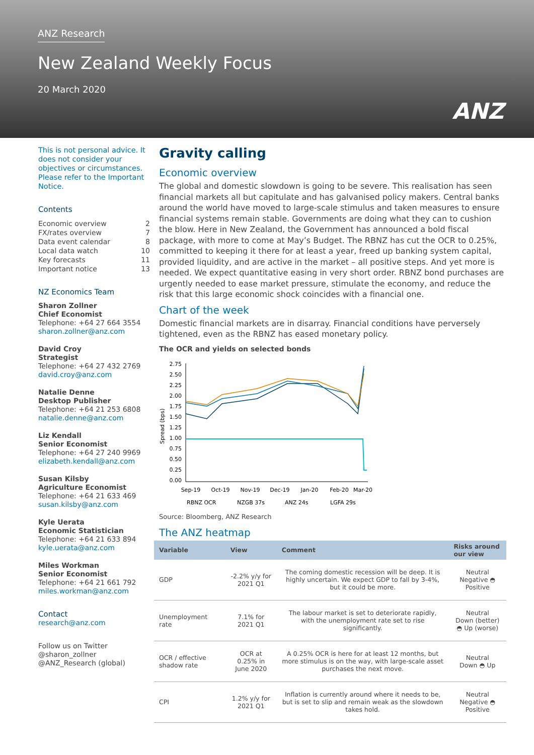ANZ Research
New Zealand Weekly Focus
20 March 2020
ANZ
This is not personal advice. It does not consider your objectives or circumstances. Please refer to the Important Notice.
Contents
Economic overview 2
FX/rates overview 7
Data event calendar 8
Local data watch 10
Key forecasts 11
Important notice 13
NZ Economics Team
Sharon Zollner
Chief Economist
Telephone: +64 27 664 3554
sharon.zollner@anz.com
David Croy
Strategist
Telephone: +64 27 432 2769
david.croy@anz.com
Natalie Denne
Desktop Publisher
Telephone: +64 21 253 6808
natalie.denne@anz.com
Liz Kendall
Senior Economist
Telephone: +64 27 240 9969
elizabeth.kendall@anz.com
Susan Kilsby
Agriculture Economist
Telephone: +64 21 633 469
susan.kilsby@anz.com
Kyle Uerata
Economic Statistician
Telephone: +64 21 633 894
kyle.uerata@anz.com
Miles Workman
Senior Economist
Telephone: +64 21 661 792
miles.workman@anz.com
Contact
research@anz.com
Follow us on Twitter
@sharon_zollner
@ANZ_Research (global)
Gravity calling
Economic overview
The global and domestic slowdown is going to be severe. This realisation has seen financial markets all but capitulate and has galvanised policy makers. Central banks around the world have moved to large-scale stimulus and taken measures to ensure financial systems remain stable. Governments are doing what they can to cushion the blow. Here in New Zealand, the Government has announced a bold fiscal package, with more to come at May’s Budget. The RBNZ has cut the OCR to 0.25%, committed to keeping it there for at least a year, freed up banking system capital, provided liquidity, and are active in the market – all positive steps. And yet more is needed. We expect quantitative easing in very short order. RBNZ bond purchases are urgently needed to ease market pressure, stimulate the economy, and reduce the risk that this large economic shock coincides with a financial one.
Chart of the week
Domestic financial markets are in disarray. Financial conditions have perversely tightened, even as the RBNZ has eased monetary policy.
The OCR and yields on selected bonds
Spread (bps)
2.75
2.50
2.25
2.00
1.75
1.50
1.25
1.00
0.75
0.50
0.25
0.00
Sep-19
Oct-19
Nov-19
Dec-19
Jan-20
Feb-20
Mar-20
RBNZ OCR
NZGB 37s
ANZ 24s
LGFA 29s
Source: Bloomberg, ANZ Research
The ANZ heatmap
| Variable | View | Comment | Risks around our view |
| --- | --- | --- | --- |
| GDP | -2.2% y/y for 2021 Q1 | The coming domestic recession will be deep. It is highly uncertain. We expect GDP to fall by 3-4%, but it could be more. | Neutral Negative ◓ Positive |
| Unemployment rate | 7.1% for 2021 Q1 | The labour market is set to deteriorate rapidly, with the unemployment rate set to rise significantly. | Neutral Down (better) ◓ Up (worse) |
| OCR / effective shadow rate | OCR at 0.25% in June 2020 | A 0.25% OCR is here for at least 12 months, but more stimulus is on the way, with large-scale asset purchases the next move. | Neutral Down ◓ Up |
| CPI | 1.2% y/y for 2021 Q1 | Inflation is currently around where it needs to be, but is set to slip and remain weak as the slowdown takes hold. | Neutral Negative ◓ Positive |